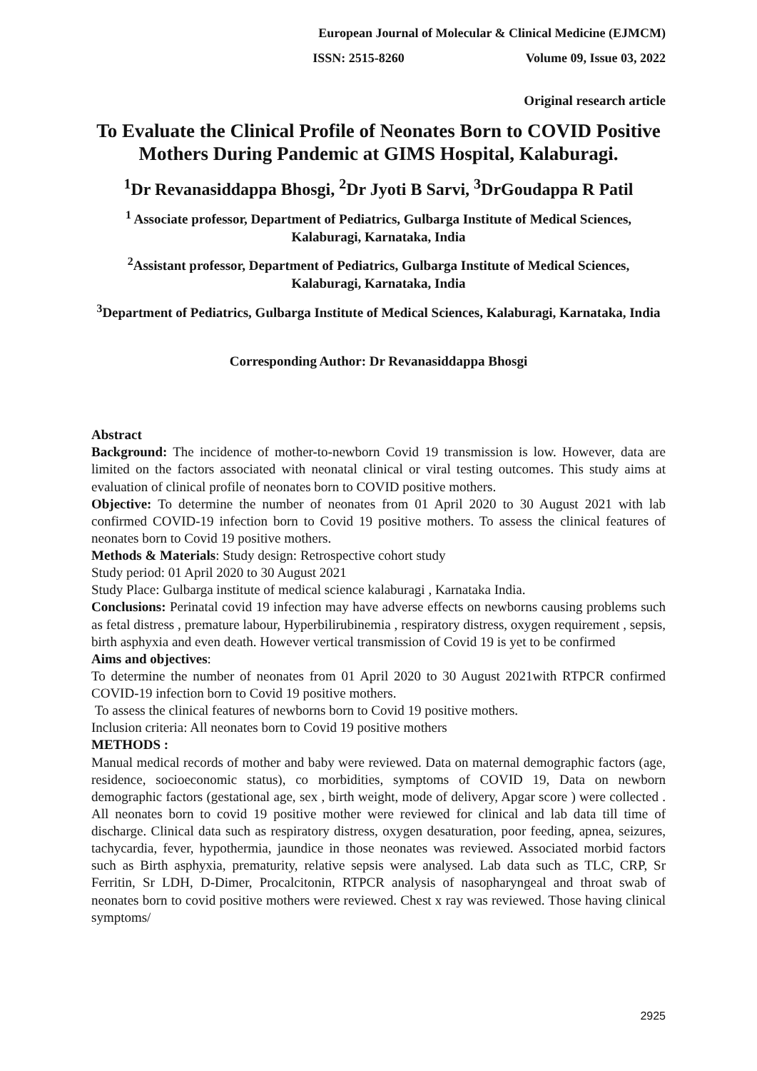European Journal of Molecular & Clinical Medicine (EJMCM)
ISSN: 2515-8260 Volume 09, Issue 03, 2022
Original research article
To Evaluate the Clinical Profile of Neonates Born to COVID Positive Mothers During Pandemic at GIMS Hospital, Kalaburagi.
<sup>1</sup> Dr Revanasiddappa Bhosgi, <sup>2</sup>Dr Jyoti B Sarvi, <sup>3</sup>DrGoudappa R Patil
<sup>1</sup> Associate professor, Department of Pediatrics, Gulbarga Institute of Medical Sciences, Kalaburagi, Karnataka, India
<sup>2</sup> Assistant professor, Department of Pediatrics, Gulbarga Institute of Medical Sciences, Kalaburagi, Karnataka, India
<sup>3</sup> Department of Pediatrics, Gulbarga Institute of Medical Sciences, Kalaburagi, Karnataka, India
Corresponding Author: Dr Revanasiddappa Bhosgi
Abstract
Background: The incidence of mother-to-newborn Covid 19 transmission is low. However, data are limited on the factors associated with neonatal clinical or viral testing outcomes. This study aims at evaluation of clinical profile of neonates born to COVID positive mothers.
Objective: To determine the number of neonates from 01 April 2020 to 30 August 2021 with lab confirmed COVID-19 infection born to Covid 19 positive mothers. To assess the clinical features of neonates born to Covid 19 positive mothers.
Methods & Materials: Study design: Retrospective cohort study
Study period: 01 April 2020 to 30 August 2021
Study Place: Gulbarga institute of medical science kalaburagi , Karnataka India.
Conclusions: Perinatal covid 19 infection may have adverse effects on newborns causing problems such as fetal distress , premature labour, Hyperbilirubinemia , respiratory distress, oxygen requirement , sepsis, birth asphyxia and even death. However vertical transmission of Covid 19 is yet to be confirmed
Aims and objectives:
To determine the number of neonates from 01 April 2020 to 30 August 2021with RTPCR confirmed COVID-19 infection born to Covid 19 positive mothers.
To assess the clinical features of newborns born to Covid 19 positive mothers.
Inclusion criteria: All neonates born to Covid 19 positive mothers
METHODS :
Manual medical records of mother and baby were reviewed. Data on maternal demographic factors (age, residence, socioeconomic status), co morbidities, symptoms of COVID 19, Data on newborn demographic factors (gestational age, sex , birth weight, mode of delivery, Apgar score ) were collected . All neonates born to covid 19 positive mother were reviewed for clinical and lab data till time of discharge. Clinical data such as respiratory distress, oxygen desaturation, poor feeding, apnea, seizures, tachycardia, fever, hypothermia, jaundice in those neonates was reviewed. Associated morbid factors such as Birth asphyxia, prematurity, relative sepsis were analysed. Lab data such as TLC, CRP, Sr Ferritin, Sr LDH, D-Dimer, Procalcitonin, RTPCR analysis of nasopharyngeal and throat swab of neonates born to covid positive mothers were reviewed. Chest x ray was reviewed. Those having clinical symptoms/
2925